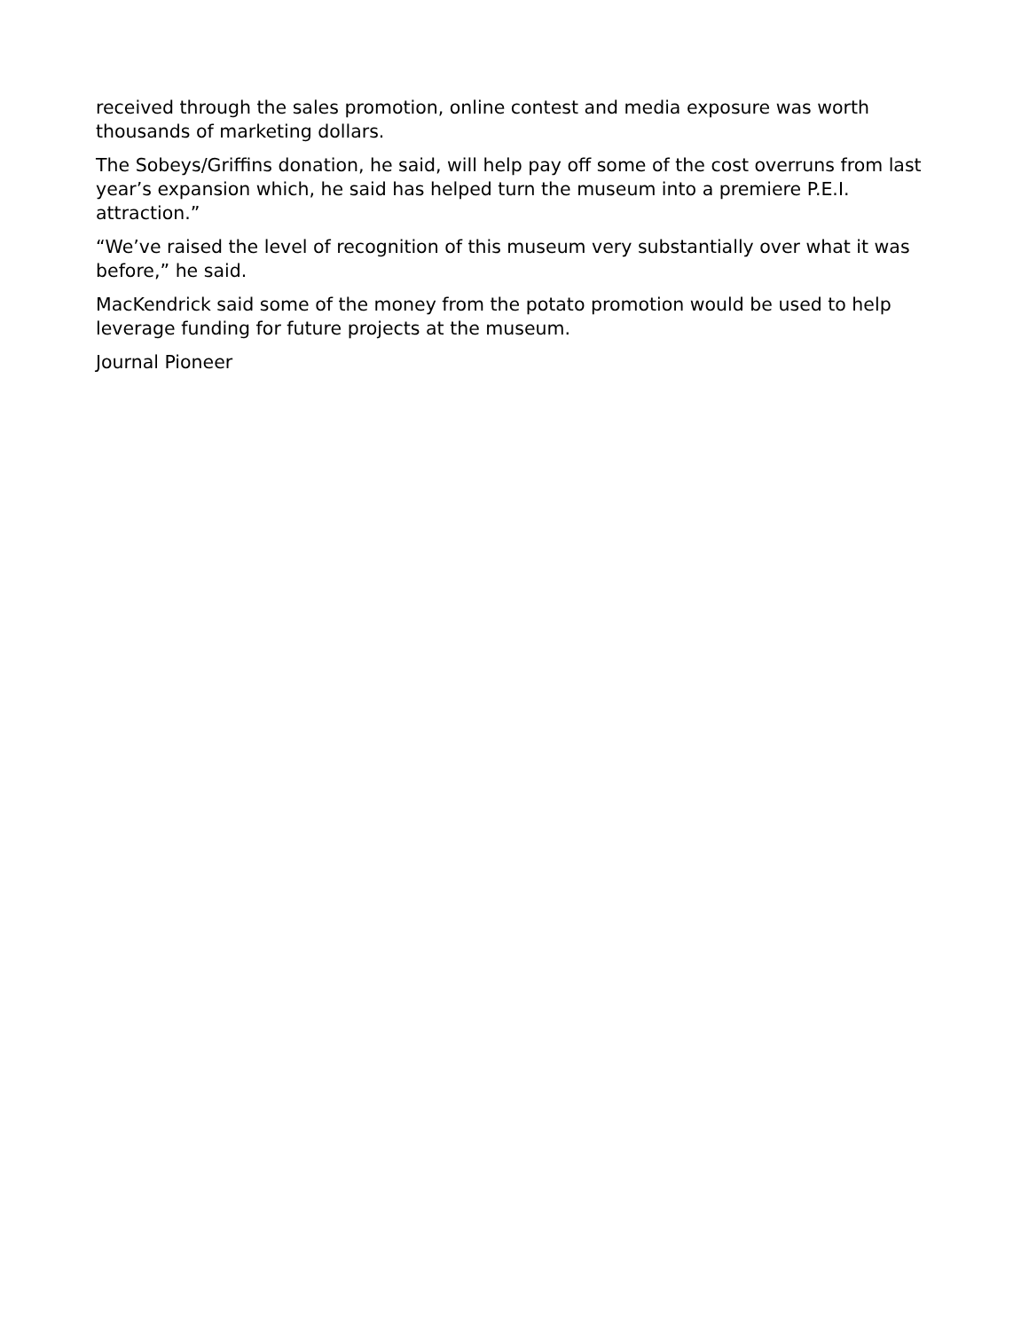received through the sales promotion, online contest and media exposure was worth thousands of marketing dollars.
The Sobeys/Griffins donation, he said, will help pay off some of the cost overruns from last year’s expansion which, he said has helped turn the museum into a premiere P.E.I. attraction.”
“We’ve raised the level of recognition of this museum very substantially over what it was before,” he said.
MacKendrick said some of the money from the potato promotion would be used to help leverage funding for future projects at the museum.
Journal Pioneer